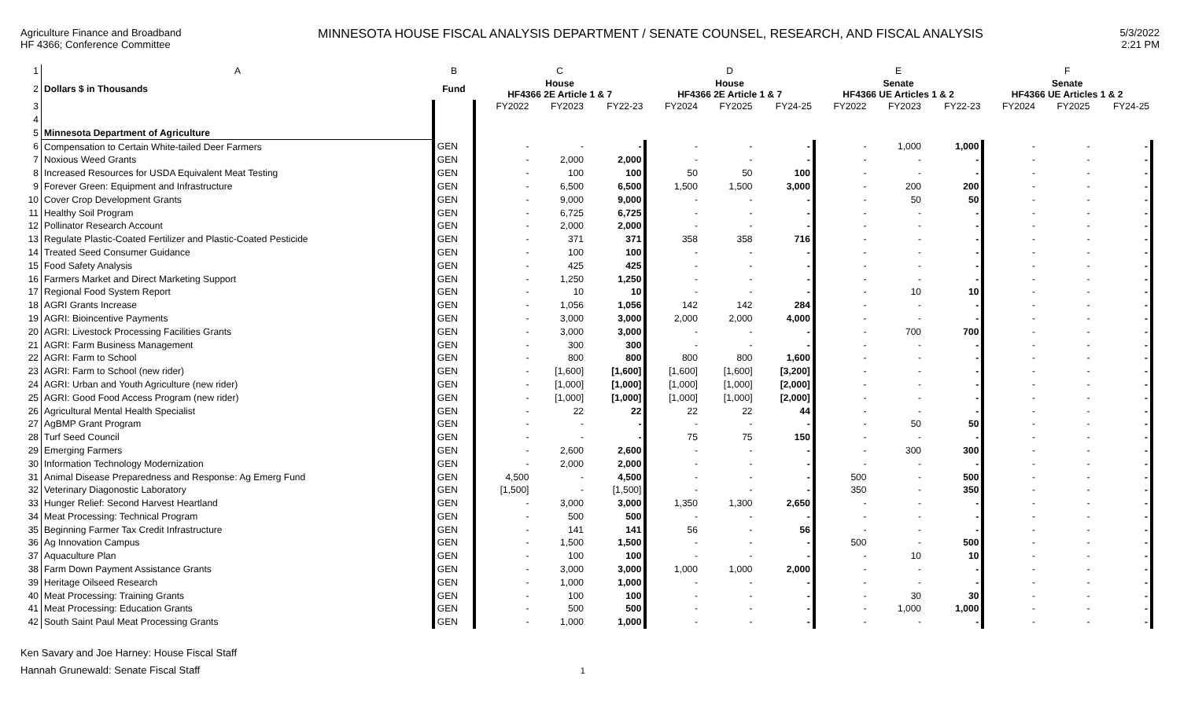Agriculture Finance and Broadband
HF 4366; Conference Committee
MINNESOTA HOUSE FISCAL ANALYSIS DEPARTMENT / SENATE COUNSEL, RESEARCH, AND FISCAL ANALYSIS
5/3/2022
2:21 PM
| 1 | A | B | C | | | D | | | E | | | F | | |
| 2 | Dollars $ in Thousands | Fund | House HF4366 2E Article 1 & 7 | | | House HF4366 2E Article 1 & 7 | | | Senate HF4366 UE Articles 1 & 2 | | | Senate HF4366 UE Articles 1 & 2 | | |
| 3 | | | FY2022 | FY2023 | FY22-23 | FY2024 | FY2025 | FY24-25 | FY2022 | FY2023 | FY22-23 | FY2024 | FY2025 | FY24-25 |
| 4 | | | | | | | | | | | | | | |
| 5 | Minnesota Department of Agriculture | | | | | | | | | | | | | |
| 6 | Compensation to Certain White-tailed Deer Farmers | GEN | - | - | - | - | - | - | - | 1,000 | 1,000 | - | - | - |
| 7 | Noxious Weed Grants | GEN | - | 2,000 | 2,000 | - | - | - | - | - | - | - | - | - |
| 8 | Increased Resources for USDA Equivalent Meat Testing | GEN | - | 100 | 100 | 50 | 50 | 100 | - | - | - | - | - | - |
| 9 | Forever Green: Equipment and Infrastructure | GEN | - | 6,500 | 6,500 | 1,500 | 1,500 | 3,000 | - | 200 | 200 | - | - | - |
| 10 | Cover Crop Development Grants | GEN | - | 9,000 | 9,000 | - | - | - | - | 50 | 50 | - | - | - |
| 11 | Healthy Soil Program | GEN | - | 6,725 | 6,725 | - | - | - | - | - | - | - | - | - |
| 12 | Pollinator Research Account | GEN | - | 2,000 | 2,000 | - | - | - | - | - | - | - | - | - |
| 13 | Regulate Plastic-Coated Fertilizer and Plastic-Coated Pesticide | GEN | - | 371 | 371 | 358 | 358 | 716 | - | - | - | - | - | - |
| 14 | Treated Seed Consumer Guidance | GEN | - | 100 | 100 | - | - | - | - | - | - | - | - | - |
| 15 | Food Safety Analysis | GEN | - | 425 | 425 | - | - | - | - | - | - | - | - | - |
| 16 | Farmers Market and Direct Marketing Support | GEN | - | 1,250 | 1,250 | - | - | - | - | - | - | - | - | - |
| 17 | Regional Food System Report | GEN | - | 10 | 10 | - | - | - | - | 10 | 10 | - | - | - |
| 18 | AGRI Grants Increase | GEN | - | 1,056 | 1,056 | 142 | 142 | 284 | - | - | - | - | - | - |
| 19 | AGRI: Bioincentive Payments | GEN | - | 3,000 | 3,000 | 2,000 | 2,000 | 4,000 | - | - | - | - | - | - |
| 20 | AGRI: Livestock Processing Facilities Grants | GEN | - | 3,000 | 3,000 | - | - | - | - | 700 | 700 | - | - | - |
| 21 | AGRI: Farm Business Management | GEN | - | 300 | 300 | - | - | - | - | - | - | - | - | - |
| 22 | AGRI: Farm to School | GEN | - | 800 | 800 | 800 | 800 | 1,600 | - | - | - | - | - | - |
| 23 | AGRI: Farm to School (new rider) | GEN | - | [1,600] | [1,600] | [1,600] | [1,600] | [3,200] | - | - | - | - | - | - |
| 24 | AGRI: Urban and Youth Agriculture (new rider) | GEN | - | [1,000] | [1,000] | [1,000] | [1,000] | [2,000] | - | - | - | - | - | - |
| 25 | AGRI: Good Food Access Program (new rider) | GEN | - | [1,000] | [1,000] | [1,000] | [1,000] | [2,000] | - | - | - | - | - | - |
| 26 | Agricultural Mental Health Specialist | GEN | - | 22 | 22 | 22 | 22 | 44 | - | - | - | - | - | - |
| 27 | AgBMP Grant Program | GEN | - | - | - | - | - | - | - | 50 | 50 | - | - | - |
| 28 | Turf Seed Council | GEN | - | - | - | 75 | 75 | 150 | - | - | - | - | - | - |
| 29 | Emerging Farmers | GEN | - | 2,600 | 2,600 | - | - | - | - | 300 | 300 | - | - | - |
| 30 | Information Technology Modernization | GEN | - | 2,000 | 2,000 | - | - | - | - | - | - | - | - | - |
| 31 | Animal Disease Preparedness and Response: Ag Emerg Fund | GEN | 4,500 | - | 4,500 | - | - | - | 500 | - | 500 | - | - | - |
| 32 | Veterinary Diagonostic Laboratory | GEN | [1,500] | - | [1,500] | - | - | - | 350 | - | 350 | - | - | - |
| 33 | Hunger Relief: Second Harvest Heartland | GEN | - | 3,000 | 3,000 | 1,350 | 1,300 | 2,650 | - | - | - | - | - | - |
| 34 | Meat Processing: Technical Program | GEN | - | 500 | 500 | - | - | - | - | - | - | - | - | - |
| 35 | Beginning Farmer Tax Credit Infrastructure | GEN | - | 141 | 141 | 56 | - | 56 | - | - | - | - | - | - |
| 36 | Ag Innovation Campus | GEN | - | 1,500 | 1,500 | - | - | - | 500 | - | 500 | - | - | - |
| 37 | Aquaculture Plan | GEN | - | 100 | 100 | - | - | - | - | 10 | 10 | - | - | - |
| 38 | Farm Down Payment Assistance Grants | GEN | - | 3,000 | 3,000 | 1,000 | 1,000 | 2,000 | - | - | - | - | - | - |
| 39 | Heritage Oilseed Research | GEN | - | 1,000 | 1,000 | - | - | - | - | - | - | - | - | - |
| 40 | Meat Processing: Training Grants | GEN | - | 100 | 100 | - | - | - | - | 30 | 30 | - | - | - |
| 41 | Meat Processing: Education Grants | GEN | - | 500 | 500 | - | - | - | - | 1,000 | 1,000 | - | - | - |
| 42 | South Saint Paul Meat Processing Grants | GEN | - | 1,000 | 1,000 | - | - | - | - | - | - | - | - | - |
Ken Savary and Joe Harney: House Fiscal Staff
Hannah Grunewald: Senate Fiscal Staff 1